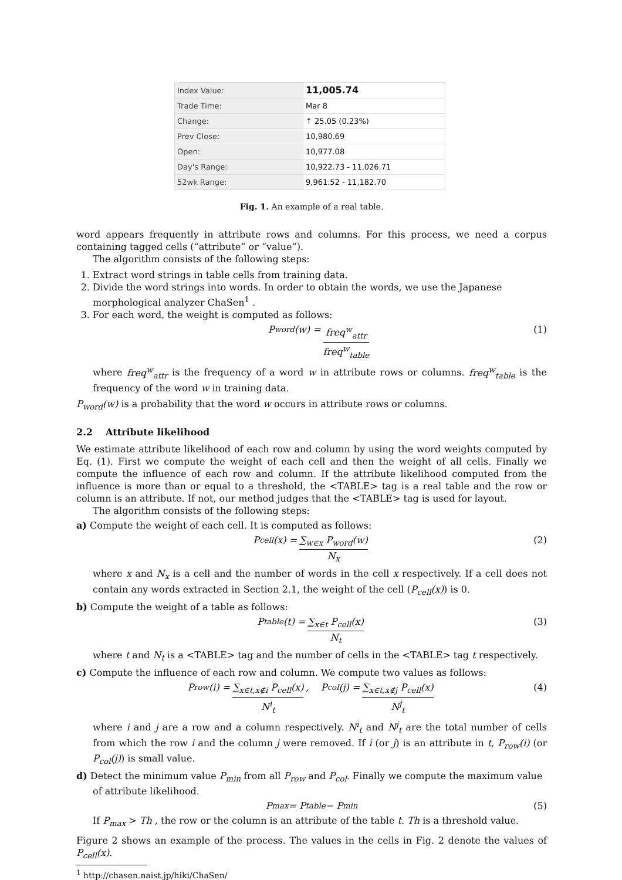| Index Value: | 11,005.74 |
| Trade Time: | Mar 8 |
| Change: | ↑ 25.05 (0.23%) |
| Prev Close: | 10,980.69 |
| Open: | 10,977.08 |
| Day's Range: | 10,922.73 - 11,026.71 |
| 52wk Range: | 9,961.52 - 11,182.70 |
Fig. 1. An example of a real table.
word appears frequently in attribute rows and columns. For this process, we need a corpus containing tagged cells (“attribute” or “value”).
The algorithm consists of the following steps:
1. Extract word strings in table cells from training data.
2. Divide the word strings into words. In order to obtain the words, we use the Japanese morphological analyzer ChaSen<sup>1</sup> .
3. For each word, the weight is computed as follows:
P<sub>word</sub>(w) = freq<sup>w</sup><sub>attr</sub> freq<sup>w</sup><sub>table</sub> (1)
where freq<sup>w</sup><sub>attr</sub> is the frequency of a word w in attribute rows or columns. freq<sup>w</sup><sub>table</sub> is the frequency of the word w in training data.
P<sub>word</sub>(w) is a probability that the word w occurs in attribute rows or columns.
2.2 Attribute likelihood
We estimate attribute likelihood of each row and column by using the word weights computed by Eq. (1). First we compute the weight of each cell and then the weight of all cells. Finally we compute the influence of each row and column. If the attribute likelihood computed from the influence is more than or equal to a threshold, the <TABLE> tag is a real table and the row or column is an attribute. If not, our method judges that the <TABLE> tag is used for layout.
The algorithm consists of the following steps:
a) Compute the weight of each cell. It is computed as follows:
P<sub>cell</sub>(x) = ∑<sub>w∈x</sub> P<sub>word</sub>(w) N<sub>x</sub> (2)
where x and N<sub>x</sub> is a cell and the number of words in the cell x respectively. If a cell does not contain any words extracted in Section 2.1, the weight of the cell (P<sub>cell</sub>(x)) is 0.
b) Compute the weight of a table as follows:
P<sub>table</sub>(t) = ∑<sub>x∈t</sub> P<sub>cell</sub>(x) N<sub>t</sub> (3)
where t and N<sub>t</sub> is a <TABLE> tag and the number of cells in the <TABLE> tag t respectively.
c) Compute the influence of each row and column. We compute two values as follows:
P<sub>row</sub>(i) = ∑<sub>x∈t,x∉i</sub> P<sub>cell</sub>(x) N<sup>i</sup><sub>t</sub>, P<sub>col</sub>(j) = ∑<sub>x∈t,x∉j</sub> P<sub>cell</sub>(x) N<sup>j</sup><sub>t</sub> (4)
where i and j are a row and a column respectively. N<sup>i</sup><sub>t</sub> and N<sup>j</sup><sub>t</sub> are the total number of cells from which the row i and the column j were removed. If i (or j) is an attribute in t, P<sub>row</sub>(i) (or P<sub>col</sub>(j)) is small value.
d) Detect the minimum value P<sub>min</sub> from all P<sub>row</sub> and P<sub>col</sub>. Finally we compute the maximum value of attribute likelihood.
P<sub>max</sub> = P<sub>table</sub> − P<sub>min</sub> (5)
If P<sub>max</sub> > Th , the row or the column is an attribute of the table t. Th is a threshold value.
Figure 2 shows an example of the process. The values in the cells in Fig. 2 denote the values of P<sub>cell</sub>(x).
<sup>1</sup> http://chasen.naist.jp/hiki/ChaSen/